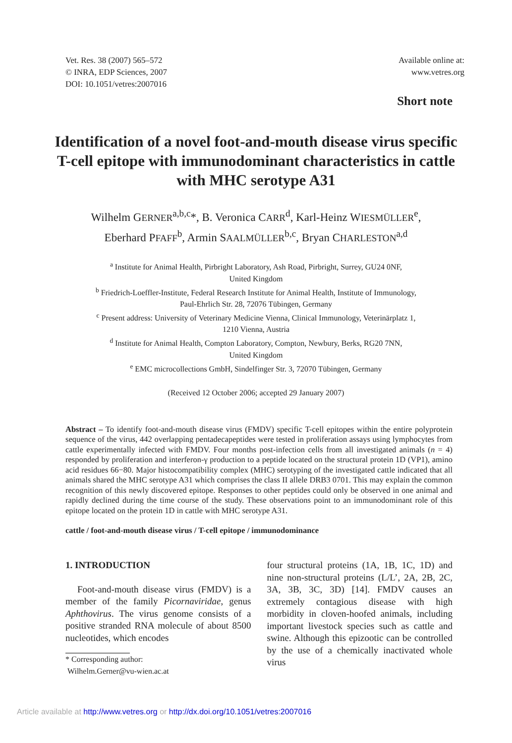Vet. Res. 38 (2007) 565–572
© INRA, EDP Sciences, 2007
DOI: 10.1051/vetres:2007016
Available online at:
www.vetres.org
Short note
Identification of a novel foot-and-mouth disease virus specific T-cell epitope with immunodominant characteristics in cattle with MHC serotype A31
Wilhelm GERNER<sup>a,b,c</sup>*, B. Veronica CARR<sup>d</sup>, Karl-Heinz WIESMÜLLER<sup>e</sup>,
Eberhard PFAFF<sup>b</sup>, Armin SAALMÜLLER<sup>b,c</sup>, Bryan CHARLESTON<sup>a,d</sup>
<sup>a</sup> Institute for Animal Health, Pirbright Laboratory, Ash Road, Pirbright, Surrey, GU24 0NF,
United Kingdom
<sup>b</sup> Friedrich-Loeffler-Institute, Federal Research Institute for Animal Health, Institute of Immunology,
Paul-Ehrlich Str. 28, 72076 Tübingen, Germany
<sup>c</sup> Present address: University of Veterinary Medicine Vienna, Clinical Immunology, Veterinärplatz 1,
1210 Vienna, Austria
<sup>d</sup> Institute for Animal Health, Compton Laboratory, Compton, Newbury, Berks, RG20 7NN,
United Kingdom
<sup>e</sup> EMC microcollections GmbH, Sindelfinger Str. 3, 72070 Tübingen, Germany
(Received 12 October 2006; accepted 29 January 2007)
Abstract – To identify foot-and-mouth disease virus (FMDV) specific T-cell epitopes within the entire polyprotein sequence of the virus, 442 overlapping pentadecapeptides were tested in proliferation assays using lymphocytes from cattle experimentally infected with FMDV. Four months post-infection cells from all investigated animals (n = 4) responded by proliferation and interferon-γ production to a peptide located on the structural protein 1D (VP1), amino acid residues 66−80. Major histocompatibility complex (MHC) serotyping of the investigated cattle indicated that all animals shared the MHC serotype A31 which comprises the class II allele DRB3 0701. This may explain the common recognition of this newly discovered epitope. Responses to other peptides could only be observed in one animal and rapidly declined during the time course of the study. These observations point to an immunodominant role of this epitope located on the protein 1D in cattle with MHC serotype A31.
cattle / foot-and-mouth disease virus / T-cell epitope / immunodominance
1. INTRODUCTION
Foot-and-mouth disease virus (FMDV) is a member of the family Picornaviridae, genus Aphthovirus. The virus genome consists of a positive stranded RNA molecule of about 8500 nucleotides, which encodes
* Corresponding author:
Wilhelm.Gerner@vu-wien.ac.at
four structural proteins (1A, 1B, 1C, 1D) and nine non-structural proteins (L/L’, 2A, 2B, 2C, 3A, 3B, 3C, 3D) [14]. FMDV causes an extremely contagious disease with high morbidity in cloven-hoofed animals, including important livestock species such as cattle and swine. Although this epizootic can be controlled by the use of a chemically inactivated whole virus
Article available at http://www.vetres.org or http://dx.doi.org/10.1051/vetres:2007016